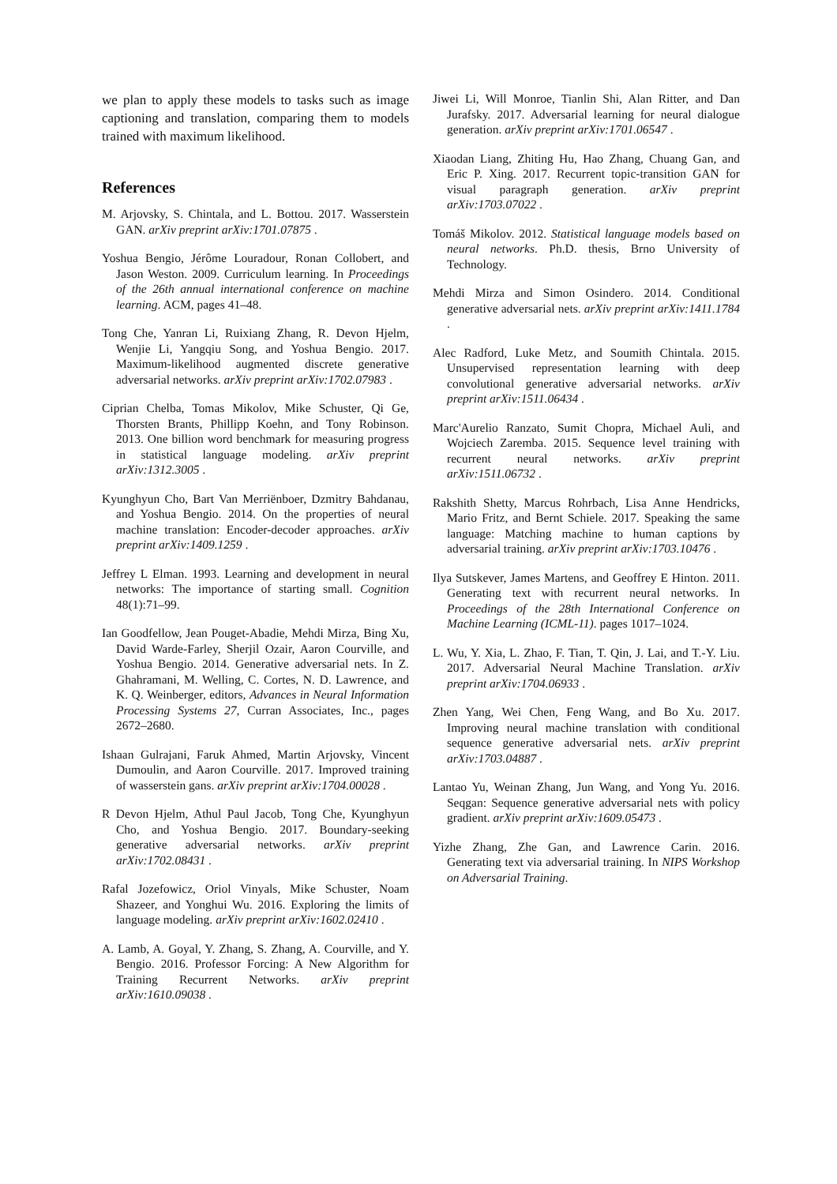we plan to apply these models to tasks such as image captioning and translation, comparing them to models trained with maximum likelihood.
References
M. Arjovsky, S. Chintala, and L. Bottou. 2017. Wasserstein GAN. arXiv preprint arXiv:1701.07875 .
Yoshua Bengio, Jérôme Louradour, Ronan Collobert, and Jason Weston. 2009. Curriculum learning. In Proceedings of the 26th annual international conference on machine learning. ACM, pages 41–48.
Tong Che, Yanran Li, Ruixiang Zhang, R. Devon Hjelm, Wenjie Li, Yangqiu Song, and Yoshua Bengio. 2017. Maximum-likelihood augmented discrete generative adversarial networks. arXiv preprint arXiv:1702.07983 .
Ciprian Chelba, Tomas Mikolov, Mike Schuster, Qi Ge, Thorsten Brants, Phillipp Koehn, and Tony Robinson. 2013. One billion word benchmark for measuring progress in statistical language modeling. arXiv preprint arXiv:1312.3005 .
Kyunghyun Cho, Bart Van Merriënboer, Dzmitry Bahdanau, and Yoshua Bengio. 2014. On the properties of neural machine translation: Encoder-decoder approaches. arXiv preprint arXiv:1409.1259 .
Jeffrey L Elman. 1993. Learning and development in neural networks: The importance of starting small. Cognition 48(1):71–99.
Ian Goodfellow, Jean Pouget-Abadie, Mehdi Mirza, Bing Xu, David Warde-Farley, Sherjil Ozair, Aaron Courville, and Yoshua Bengio. 2014. Generative adversarial nets. In Z. Ghahramani, M. Welling, C. Cortes, N. D. Lawrence, and K. Q. Weinberger, editors, Advances in Neural Information Processing Systems 27, Curran Associates, Inc., pages 2672–2680.
Ishaan Gulrajani, Faruk Ahmed, Martin Arjovsky, Vincent Dumoulin, and Aaron Courville. 2017. Improved training of wasserstein gans. arXiv preprint arXiv:1704.00028 .
R Devon Hjelm, Athul Paul Jacob, Tong Che, Kyunghyun Cho, and Yoshua Bengio. 2017. Boundary-seeking generative adversarial networks. arXiv preprint arXiv:1702.08431 .
Rafal Jozefowicz, Oriol Vinyals, Mike Schuster, Noam Shazeer, and Yonghui Wu. 2016. Exploring the limits of language modeling. arXiv preprint arXiv:1602.02410 .
A. Lamb, A. Goyal, Y. Zhang, S. Zhang, A. Courville, and Y. Bengio. 2016. Professor Forcing: A New Algorithm for Training Recurrent Networks. arXiv preprint arXiv:1610.09038 .
Jiwei Li, Will Monroe, Tianlin Shi, Alan Ritter, and Dan Jurafsky. 2017. Adversarial learning for neural dialogue generation. arXiv preprint arXiv:1701.06547 .
Xiaodan Liang, Zhiting Hu, Hao Zhang, Chuang Gan, and Eric P. Xing. 2017. Recurrent topic-transition GAN for visual paragraph generation. arXiv preprint arXiv:1703.07022 .
Tomáš Mikolov. 2012. Statistical language models based on neural networks. Ph.D. thesis, Brno University of Technology.
Mehdi Mirza and Simon Osindero. 2014. Conditional generative adversarial nets. arXiv preprint arXiv:1411.1784 .
Alec Radford, Luke Metz, and Soumith Chintala. 2015. Unsupervised representation learning with deep convolutional generative adversarial networks. arXiv preprint arXiv:1511.06434 .
Marc'Aurelio Ranzato, Sumit Chopra, Michael Auli, and Wojciech Zaremba. 2015. Sequence level training with recurrent neural networks. arXiv preprint arXiv:1511.06732 .
Rakshith Shetty, Marcus Rohrbach, Lisa Anne Hendricks, Mario Fritz, and Bernt Schiele. 2017. Speaking the same language: Matching machine to human captions by adversarial training. arXiv preprint arXiv:1703.10476 .
Ilya Sutskever, James Martens, and Geoffrey E Hinton. 2011. Generating text with recurrent neural networks. In Proceedings of the 28th International Conference on Machine Learning (ICML-11). pages 1017–1024.
L. Wu, Y. Xia, L. Zhao, F. Tian, T. Qin, J. Lai, and T.-Y. Liu. 2017. Adversarial Neural Machine Translation. arXiv preprint arXiv:1704.06933 .
Zhen Yang, Wei Chen, Feng Wang, and Bo Xu. 2017. Improving neural machine translation with conditional sequence generative adversarial nets. arXiv preprint arXiv:1703.04887 .
Lantao Yu, Weinan Zhang, Jun Wang, and Yong Yu. 2016. Seqgan: Sequence generative adversarial nets with policy gradient. arXiv preprint arXiv:1609.05473 .
Yizhe Zhang, Zhe Gan, and Lawrence Carin. 2016. Generating text via adversarial training. In NIPS Workshop on Adversarial Training.